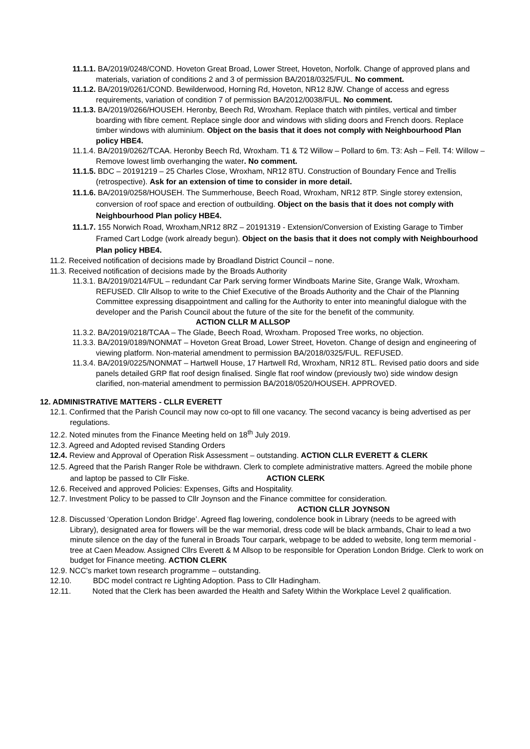11.1.1. BA/2019/0248/COND. Hoveton Great Broad, Lower Street, Hoveton, Norfolk. Change of approved plans and materials, variation of conditions 2 and 3 of permission BA/2018/0325/FUL. No comment.
11.1.2. BA/2019/0261/COND. Bewilderwood, Horning Rd, Hoveton, NR12 8JW. Change of access and egress requirements, variation of condition 7 of permission BA/2012/0038/FUL. No comment.
11.1.3. BA/2019/0266/HOUSEH. Heronby, Beech Rd, Wroxham. Replace thatch with pintiles, vertical and timber boarding with fibre cement. Replace single door and windows with sliding doors and French doors. Replace timber windows with aluminium. Object on the basis that it does not comply with Neighbourhood Plan policy HBE4.
11.1.4. BA/2019/0262/TCAA. Heronby Beech Rd, Wroxham. T1 & T2 Willow – Pollard to 6m. T3: Ash – Fell. T4: Willow – Remove lowest limb overhanging the water. No comment.
11.1.5. BDC – 20191219 – 25 Charles Close, Wroxham, NR12 8TU. Construction of Boundary Fence and Trellis (retrospective). Ask for an extension of time to consider in more detail.
11.1.6. BA/2019/0258/HOUSEH. The Summerhouse, Beech Road, Wroxham, NR12 8TP. Single storey extension, conversion of roof space and erection of outbuilding. Object on the basis that it does not comply with Neighbourhood Plan policy HBE4.
11.1.7. 155 Norwich Road, Wroxham,NR12 8RZ – 20191319 - Extension/Conversion of Existing Garage to Timber Framed Cart Lodge (work already begun). Object on the basis that it does not comply with Neighbourhood Plan policy HBE4.
11.2. Received notification of decisions made by Broadland District Council – none.
11.3. Received notification of decisions made by the Broads Authority
11.3.1. BA/2019/0214/FUL – redundant Car Park serving former Windboats Marine Site, Grange Walk, Wroxham. REFUSED. Cllr Allsop to write to the Chief Executive of the Broads Authority and the Chair of the Planning Committee expressing disappointment and calling for the Authority to enter into meaningful dialogue with the developer and the Parish Council about the future of the site for the benefit of the community. ACTION CLLR M ALLSOP
11.3.2. BA/2019/0218/TCAA – The Glade, Beech Road, Wroxham. Proposed Tree works, no objection.
11.3.3. BA/2019/0189/NONMAT – Hoveton Great Broad, Lower Street, Hoveton. Change of design and engineering of viewing platform. Non-material amendment to permission BA/2018/0325/FUL. REFUSED.
11.3.4. BA/2019/0225/NONMAT – Hartwell House, 17 Hartwell Rd, Wroxham, NR12 8TL. Revised patio doors and side panels detailed GRP flat roof design finalised. Single flat roof window (previously two) side window design clarified, non-material amendment to permission BA/2018/0520/HOUSEH. APPROVED.
12. ADMINISTRATIVE MATTERS - CLLR EVERETT
12.1. Confirmed that the Parish Council may now co-opt to fill one vacancy. The second vacancy is being advertised as per regulations.
12.2. Noted minutes from the Finance Meeting held on 18<sup>th</sup> July 2019.
12.3. Agreed and Adopted revised Standing Orders
12.4. Review and Approval of Operation Risk Assessment – outstanding. ACTION CLLR EVERETT & CLERK
12.5. Agreed that the Parish Ranger Role be withdrawn. Clerk to complete administrative matters. Agreed the mobile phone and laptop be passed to Cllr Fiske. ACTION CLERK
12.6. Received and approved Policies: Expenses, Gifts and Hospitality.
12.7. Investment Policy to be passed to Cllr Joynson and the Finance committee for consideration.
ACTION CLLR JOYNSON
12.8. Discussed ‘Operation London Bridge’. Agreed flag lowering, condolence book in Library (needs to be agreed with Library), designated area for flowers will be the war memorial, dress code will be black armbands, Chair to lead a two minute silence on the day of the funeral in Broads Tour carpark, webpage to be added to website, long term memorial - tree at Caen Meadow. Assigned Cllrs Everett & M Allsop to be responsible for Operation London Bridge. Clerk to work on budget for Finance meeting. ACTION CLERK
12.9. NCC’s market town research programme – outstanding.
12.10. BDC model contract re Lighting Adoption. Pass to Cllr Hadingham.
12.11. Noted that the Clerk has been awarded the Health and Safety Within the Workplace Level 2 qualification.